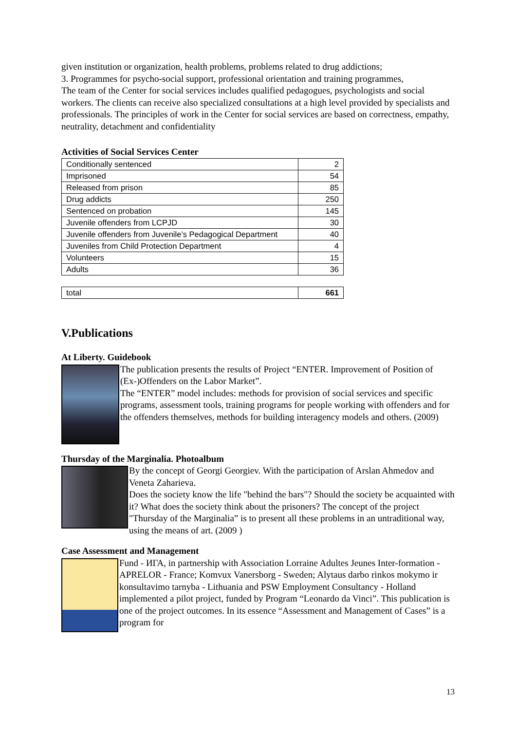given institution or organization, health problems, problems related to drug addictions;
3. Programmes for psycho-social support, professional orientation and training programmes,
The team of the Center for social services includes qualified pedagogues, psychologists and social workers. The clients can receive also specialized consultations at a high level provided by specialists and professionals. The principles of work in the Center for social services are based on correctness, empathy, neutrality, detachment and confidentiality
Activities of Social Services Center
| Conditionally sentenced | 2 |
| Imprisoned | 54 |
| Released from prison | 85 |
| Drug addicts | 250 |
| Sentenced on probation | 145 |
| Juvenile offenders from LCPJD | 30 |
| Juvenile offenders from Juvenile’s Pedagogical Department | 40 |
| Juveniles from Child Protection Department | 4 |
| Volunteers | 15 |
| Adults | 36 |
| total | 661 |
V.Publications
At Liberty. Guidebook
The publication presents the results of Project “ENTER. Improvement of Position of (Ex-)Offenders on the Labor Market”.
The “ENTER” model includes: methods for provision of social services and specific programs, assessment tools, training programs for people working with offenders and for the offenders themselves, methods for building interagency models and others. (2009)
Thursday of the Marginalia. Photoalbum
By the concept of Georgi Georgiev. With the participation of Arslan Ahmedov and Veneta Zaharieva.
Does the society know the life "behind the bars"? Should the society be acquainted with it? What does the society think about the prisoners? The concept of the project "Thursday of the Marginalia” is to present all these problems in an untraditional way, using the means of art. (2009 )
Case Assessment and Management
Fund - ИГА, in partnership with Association Lorraine Adultes Jeunes Inter-formation - APRELOR - France; Komvux Vanersborg - Sweden; Alytaus darbo rinkos mokymo ir konsultavimo tarnyba - Lithuania and PSW Employment Consultancy - Holland implemented a pilot project, funded by Program “Leonardo da Vinci”. This publication is one of the project outcomes. In its essence “Assessment and Management of Cases” is a program for
13